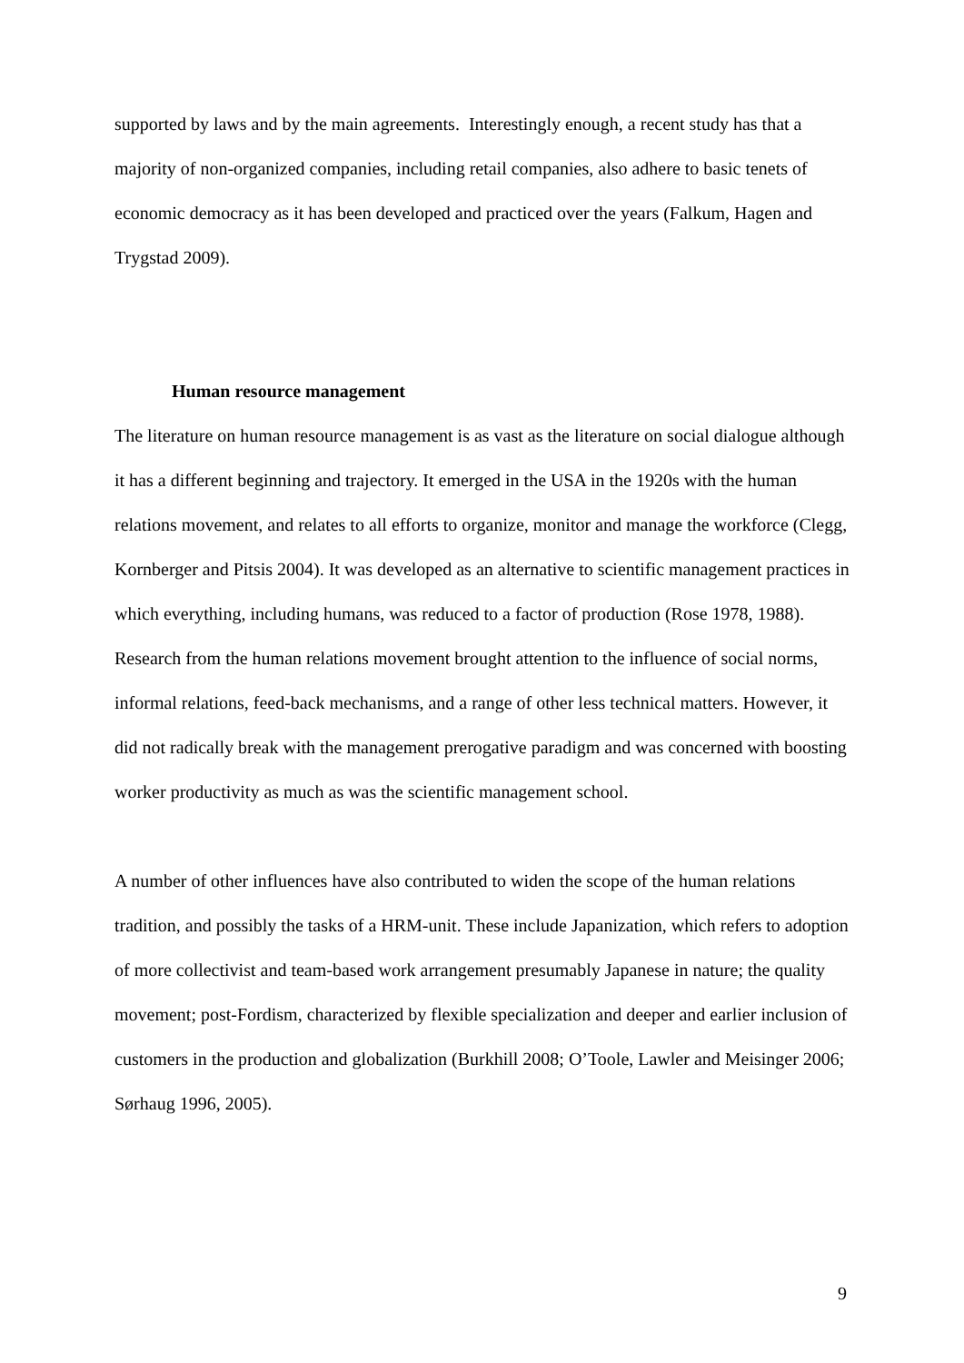supported by laws and by the main agreements. Interestingly enough, a recent study has that a majority of non-organized companies, including retail companies, also adhere to basic tenets of economic democracy as it has been developed and practiced over the years (Falkum, Hagen and Trygstad 2009).
Human resource management
The literature on human resource management is as vast as the literature on social dialogue although it has a different beginning and trajectory. It emerged in the USA in the 1920s with the human relations movement, and relates to all efforts to organize, monitor and manage the workforce (Clegg, Kornberger and Pitsis 2004). It was developed as an alternative to scientific management practices in which everything, including humans, was reduced to a factor of production (Rose 1978, 1988). Research from the human relations movement brought attention to the influence of social norms, informal relations, feed-back mechanisms, and a range of other less technical matters. However, it did not radically break with the management prerogative paradigm and was concerned with boosting worker productivity as much as was the scientific management school.
A number of other influences have also contributed to widen the scope of the human relations tradition, and possibly the tasks of a HRM-unit. These include Japanization, which refers to adoption of more collectivist and team-based work arrangement presumably Japanese in nature; the quality movement; post-Fordism, characterized by flexible specialization and deeper and earlier inclusion of customers in the production and globalization (Burkhill 2008; O’Toole, Lawler and Meisinger 2006; Sørhaug 1996, 2005).
9